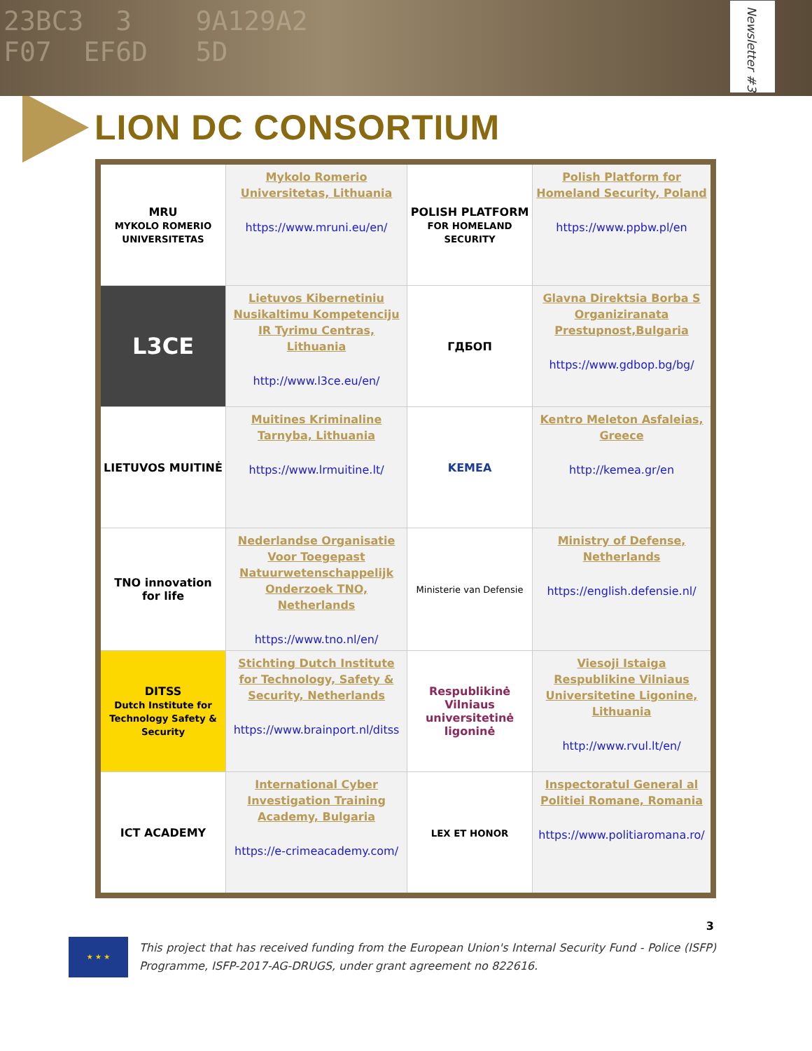23BC3 3 9A129A2
F07 EF6D 5D
Newsletter #3
LION DC CONSORTIUM
| MRU MYKOLO ROMERIO UNIVERSITETAS | Mykolo Romerio Universitetas, Lithuania https://www.mruni.eu/en/ | POLISH PLATFORM FOR HOMELAND SECURITY | Polish Platform for Homeland Security, Poland https://www.ppbw.pl/en |
| L3CE | Lietuvos Kiberneti­niu Nusikaltimu Kompetenciju IR Tyrimu Centras, Lithuania http://www.l3ce.eu/en/ | ГДБОП | Glavna Direktsia Borba S Organiziranata Prestupnost,Bulgaria https://www.gdbop.bg/bg/ |
| LIETUVOS MUITINĖ | Muitines Kriminaline Tarnyba, Lithuania https://www.lrmuitine.lt/ | KEMEA | Kentro Meleton Asfaleias, Greece http://kemea.gr/en |
| TNO innovation for life | Nederlandse Organisatie Voor Toegepast Natuurwetenschappelijk Onderzoek TNO, Netherlands https://www.tno.nl/en/ | Ministerie van Defensie | Ministry of Defense, Netherlands https://english.defensie.nl/ |
| DITSS Dutch Institute for Technology Safety & Security | Stichting Dutch Institute for Technology, Safety & Security, Netherlands https://www.brainport.nl/ditss | Respublikinė Vilniaus universitetinė ligoninė | Viesoji Istaiga Respublikine Vilniaus Universitetine Ligonine, Lithuania http://www.rvul.lt/en/ |
| ICT ACADEMY | International Cyber Investigation Training Academy, Bulgaria https://e-crimeacademy.com/ | LEX ET HONOR | Inspectoratul General al Politiei Romane, Romania https://www.politiaromana.ro/ |
3
★ ★ ★
This project that has received funding from the European Union's Internal Security Fund - Police (ISFP) Programme, ISFP-2017-AG-DRUGS, under grant agreement no 822616.